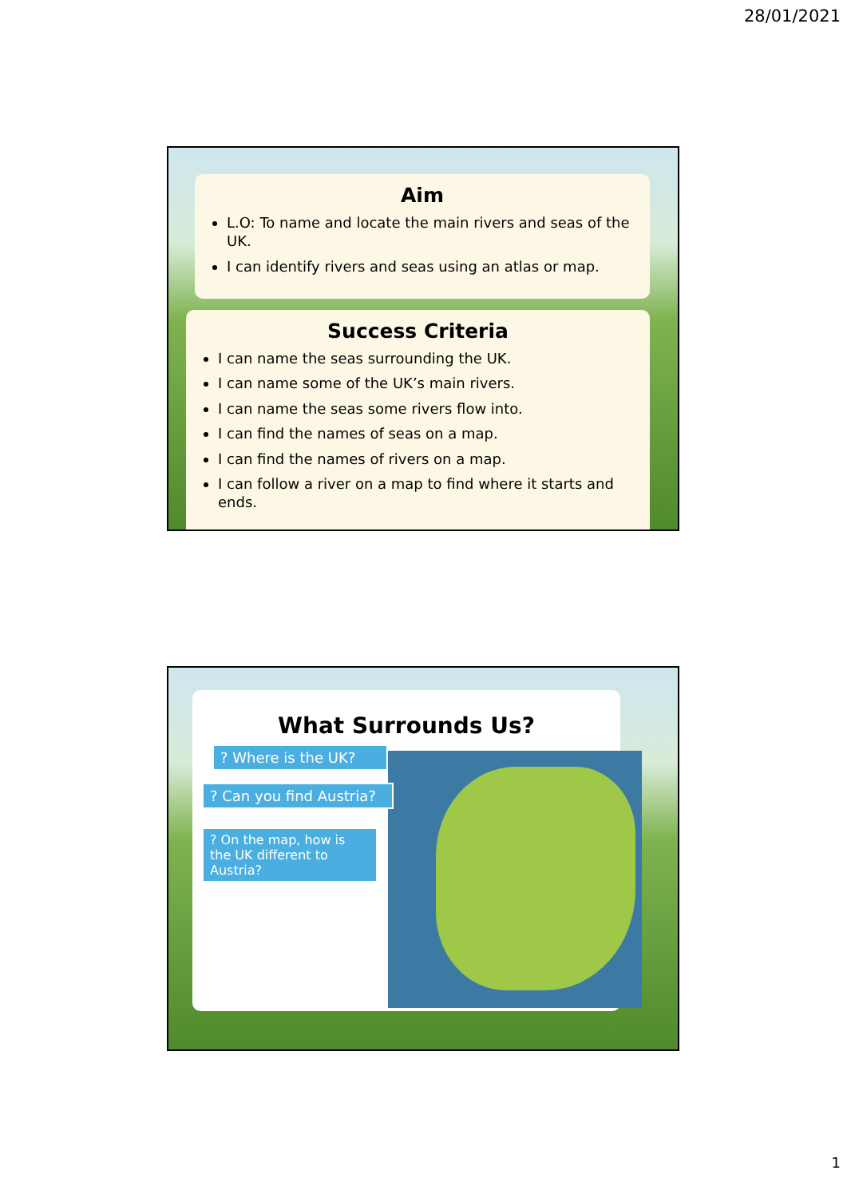28/01/2021
Aim
L.O: To name and locate the main rivers and seas of the UK.
I can identify rivers and seas using an atlas or map.
Success Criteria
I can name the seas surrounding the UK.
I can name some of the UK’s main rivers.
I can name the seas some rivers flow into.
I can find the names of seas on a map.
I can find the names of rivers on a map.
I can follow a river on a map to find where it starts and ends.
What Surrounds Us?
? Where is the UK?
? Can you find Austria?
? On the map, how is the UK different to Austria?
1